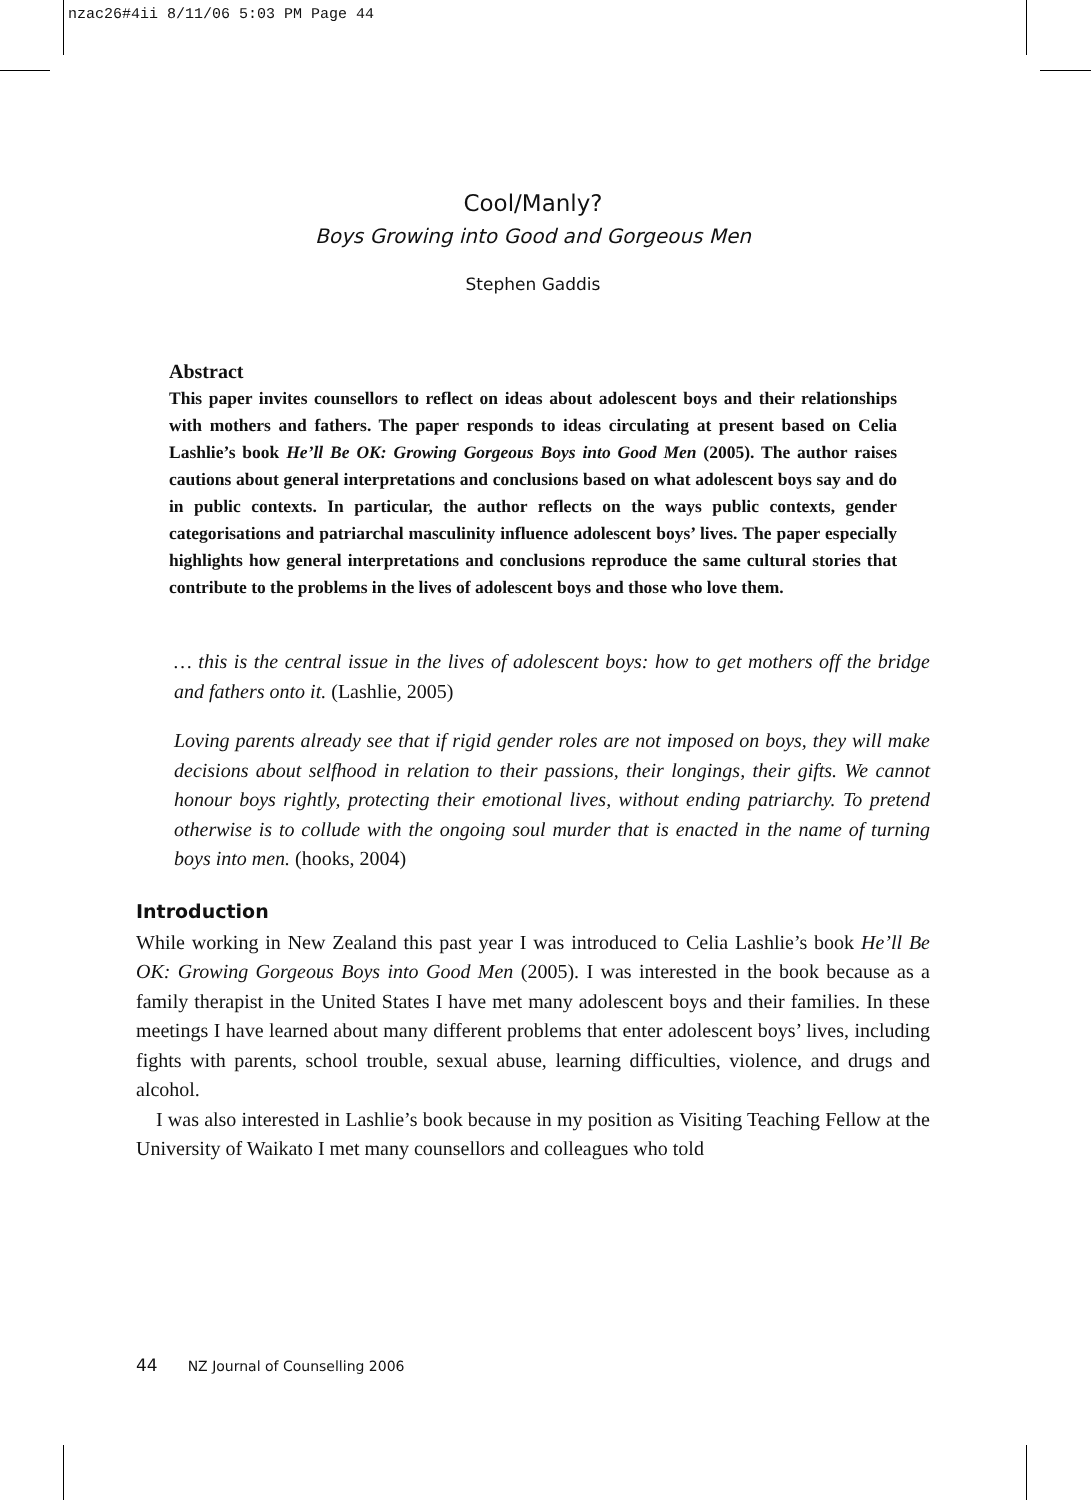nzac26#4ii 8/11/06 5:03 PM Page 44
Cool/Manly?
Boys Growing into Good and Gorgeous Men
Stephen Gaddis
Abstract
This paper invites counsellors to reflect on ideas about adolescent boys and their relationships with mothers and fathers. The paper responds to ideas circulating at present based on Celia Lashlie’s book He’ll Be OK: Growing Gorgeous Boys into Good Men (2005). The author raises cautions about general interpretations and conclusions based on what adolescent boys say and do in public contexts. In particular, the author reflects on the ways public contexts, gender categorisations and patriarchal masculinity influence adolescent boys’ lives. The paper especially highlights how general interpretations and conclusions reproduce the same cultural stories that contribute to the problems in the lives of adolescent boys and those who love them.
… this is the central issue in the lives of adolescent boys: how to get mothers off the bridge and fathers onto it. (Lashlie, 2005)
Loving parents already see that if rigid gender roles are not imposed on boys, they will make decisions about selfhood in relation to their passions, their longings, their gifts. We cannot honour boys rightly, protecting their emotional lives, without ending patriarchy. To pretend otherwise is to collude with the ongoing soul murder that is enacted in the name of turning boys into men. (hooks, 2004)
Introduction
While working in New Zealand this past year I was introduced to Celia Lashlie’s book He’ll Be OK: Growing Gorgeous Boys into Good Men (2005). I was interested in the book because as a family therapist in the United States I have met many adolescent boys and their families. In these meetings I have learned about many different problems that enter adolescent boys’ lives, including fights with parents, school trouble, sexual abuse, learning difficulties, violence, and drugs and alcohol.
I was also interested in Lashlie’s book because in my position as Visiting Teaching Fellow at the University of Waikato I met many counsellors and colleagues who told
44 NZ Journal of Counselling 2006